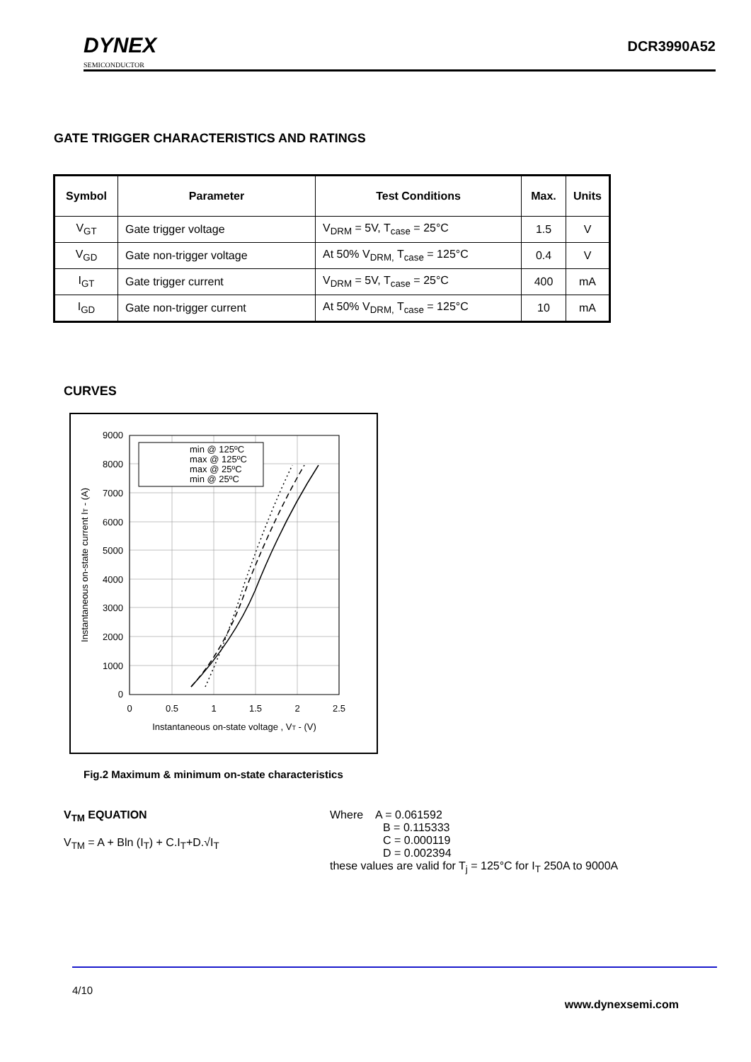DYNEX
SEMICONDUCTOR
DCR3990A52
GATE TRIGGER CHARACTERISTICS AND RATINGS
| Symbol | Parameter | Test Conditions | Max. | Units |
| --- | --- | --- | --- | --- |
| V<sub>GT</sub> | Gate trigger voltage | V<sub>DRM</sub> = 5V, T<sub>case</sub> = 25°C | 1.5 | V |
| V<sub>GD</sub> | Gate non-trigger voltage | At 50% V<sub>DRM,</sub> T<sub>case</sub> = 125°C | 0.4 | V |
| I<sub>GT</sub> | Gate trigger current | V<sub>DRM</sub> = 5V, T<sub>case</sub> = 25°C | 400 | mA |
| I<sub>GD</sub> | Gate non-trigger current | At 50% V<sub>DRM,</sub> T<sub>case</sub> = 125°C | 10 | mA |
CURVES
9000
8000
7000
6000
5000
4000
3000
2000
1000
0
0
0.5
1
1.5
2
2.5
Instantaneous on-state voltage , VT - (V)
Instantaneous on-state current IT - (A)
min @ 125ºC
max @ 125ºC
max @ 25ºC
min @ 25ºC
Fig.2 Maximum & minimum on-state characteristics
V<sub>TM</sub> EQUATION
V<sub>TM</sub> = A + Bln (I<sub>T</sub>) + C.I<sub>T</sub>+D.√I<sub>T</sub>
Where A = 0.061592
B = 0.115333
C = 0.000119
D = 0.002394
these values are valid for T<sub>j</sub> = 125°C for I<sub>T</sub> 250A to 9000A
4/10
www.dynexsemi.com